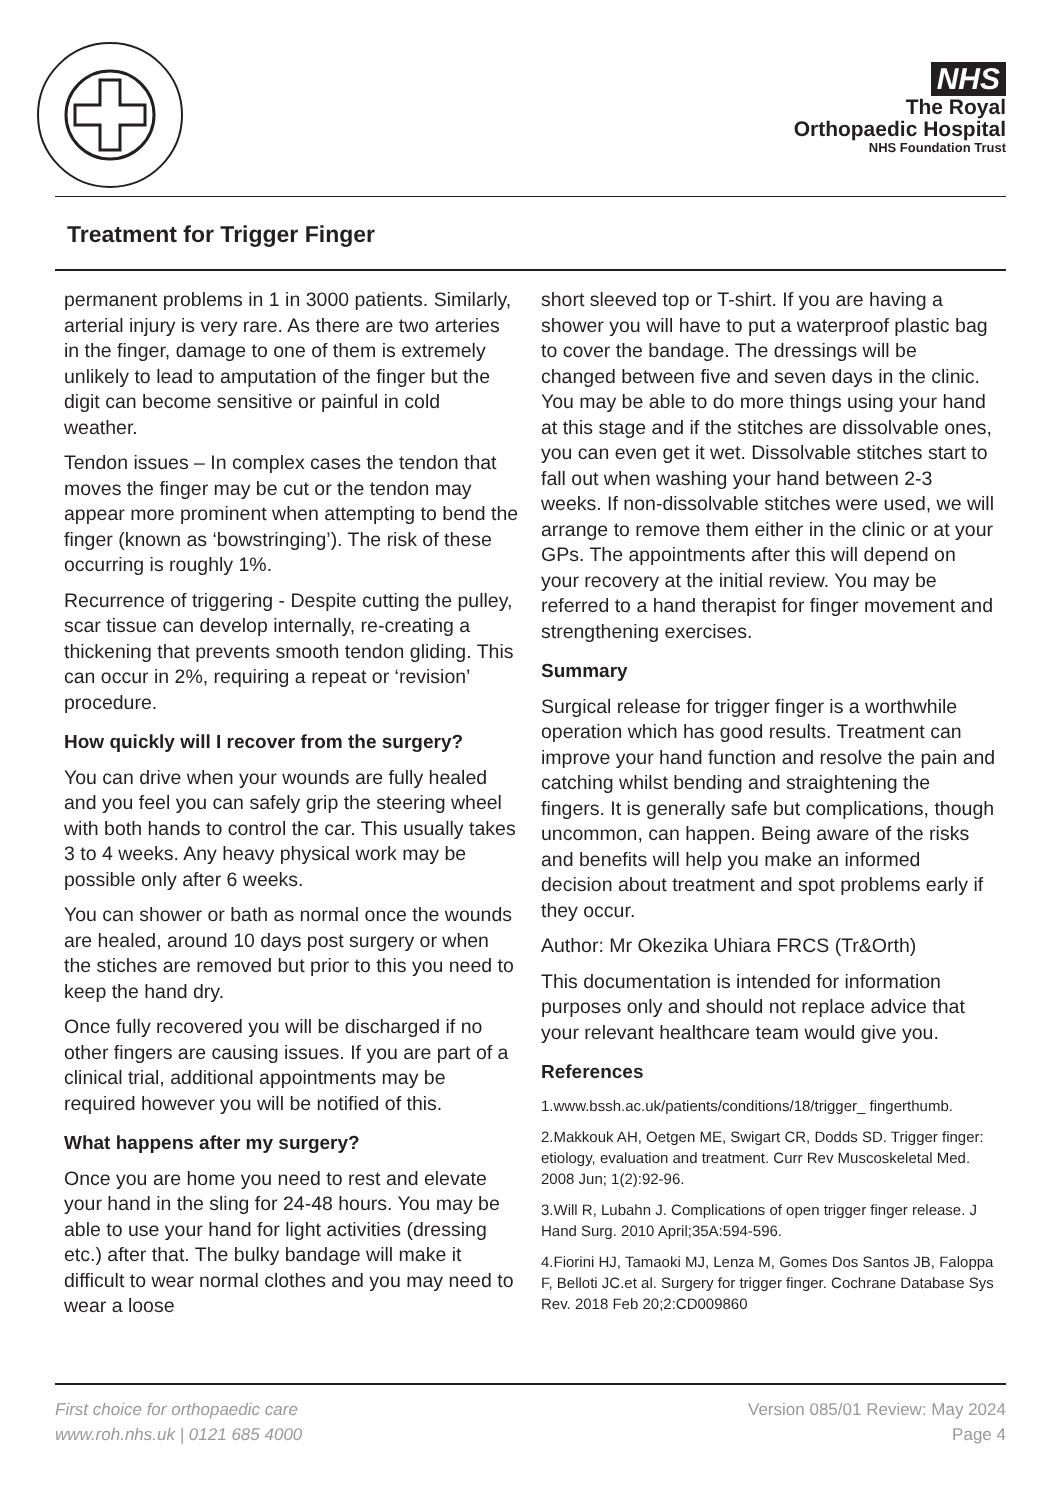NHS
The Royal
Orthopaedic Hospital
NHS Foundation Trust
Treatment for Trigger Finger
permanent problems in 1 in 3000 patients. Similarly, arterial injury is very rare. As there are two arteries in the finger, damage to one of them is extremely unlikely to lead to amputation of the finger but the digit can become sensitive or painful in cold weather.
Tendon issues – In complex cases the tendon that moves the finger may be cut or the tendon may appear more prominent when attempting to bend the finger (known as ‘bowstringing’). The risk of these occurring is roughly 1%.
Recurrence of triggering - Despite cutting the pulley, scar tissue can develop internally, re-creating a thickening that prevents smooth tendon gliding. This can occur in 2%, requiring a repeat or ‘revision’ procedure.
How quickly will I recover from the surgery?
You can drive when your wounds are fully healed and you feel you can safely grip the steering wheel with both hands to control the car. This usually takes 3 to 4 weeks. Any heavy physical work may be possible only after 6 weeks.
You can shower or bath as normal once the wounds are healed, around 10 days post surgery or when the stiches are removed but prior to this you need to keep the hand dry.
Once fully recovered you will be discharged if no other fingers are causing issues. If you are part of a clinical trial, additional appointments may be required however you will be notified of this.
What happens after my surgery?
Once you are home you need to rest and elevate your hand in the sling for 24-48 hours. You may be able to use your hand for light activities (dressing etc.) after that. The bulky bandage will make it difficult to wear normal clothes and you may need to wear a loose
short sleeved top or T-shirt. If you are having a shower you will have to put a waterproof plastic bag to cover the bandage. The dressings will be changed between five and seven days in the clinic. You may be able to do more things using your hand at this stage and if the stitches are dissolvable ones, you can even get it wet. Dissolvable stitches start to fall out when washing your hand between 2-3 weeks. If non-dissolvable stitches were used, we will arrange to remove them either in the clinic or at your GPs. The appointments after this will depend on your recovery at the initial review. You may be referred to a hand therapist for finger movement and strengthening exercises.
Summary
Surgical release for trigger finger is a worthwhile operation which has good results. Treatment can improve your hand function and resolve the pain and catching whilst bending and straightening the fingers. It is generally safe but complications, though uncommon, can happen. Being aware of the risks and benefits will help you make an informed decision about treatment and spot problems early if they occur.
Author: Mr Okezika Uhiara FRCS (Tr&Orth)
This documentation is intended for information purposes only and should not replace advice that your relevant healthcare team would give you.
References
1.www.bssh.ac.uk/patients/conditions/18/trigger_ fingerthumb.
2.Makkouk AH, Oetgen ME, Swigart CR, Dodds SD. Trigger finger: etiology, evaluation and treatment. Curr Rev Muscoskeletal Med. 2008 Jun; 1(2):92-96.
3.Will R, Lubahn J. Complications of open trigger finger release. J Hand Surg. 2010 April;35A:594-596.
4.Fiorini HJ, Tamaoki MJ, Lenza M, Gomes Dos Santos JB, Faloppa F, Belloti JC.et al. Surgery for trigger finger. Cochrane Database Sys Rev. 2018 Feb 20;2:CD009860
First choice for orthopaedic care
www.roh.nhs.uk | 0121 685 4000
Version 085/01 Review: May 2024
Page 4